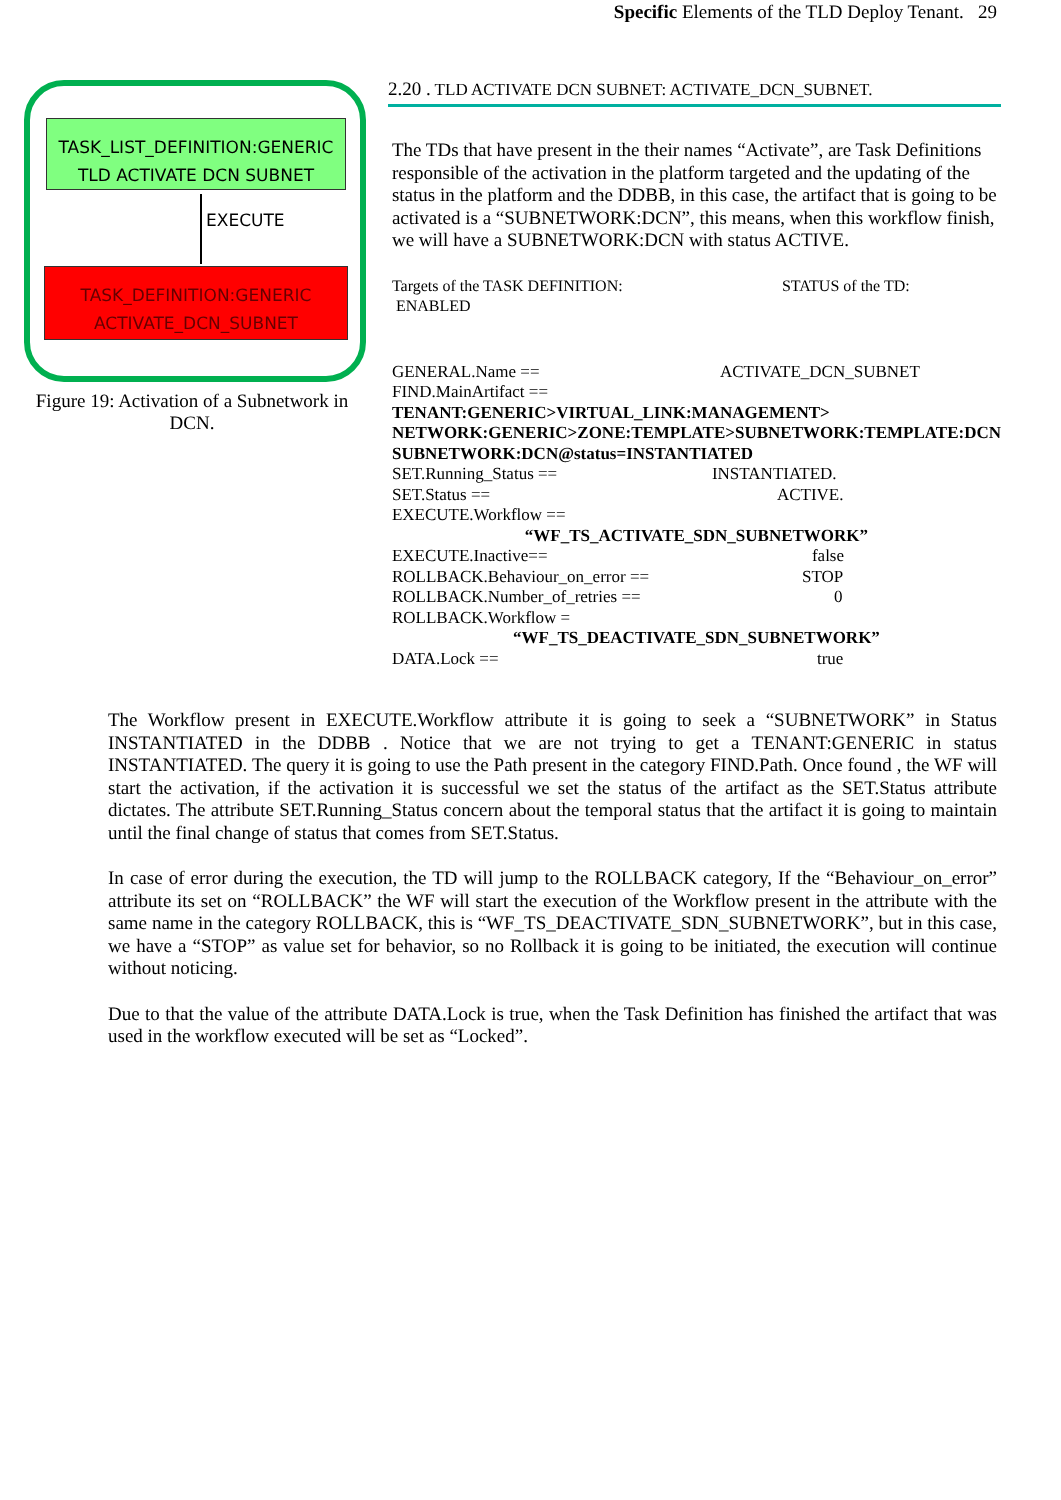Specific Elements of the TLD Deploy Tenant. 29
TASK_LIST_DEFINITION:GENERIC
TLD ACTIVATE DCN SUBNET
EXECUTE
TASK_DEFINITION:GENERIC
ACTIVATE_DCN_SUBNET
Figure 19: Activation of a Subnetwork in DCN.
2.20 . TLD ACTIVATE DCN SUBNET: ACTIVATE_DCN_SUBNET.
The TDs that have present in the their names “Activate”, are Task Definitions responsible of the activation in the platform targeted and the updating of the status in the platform and the DDBB, in this case, the artifact that is going to be activated is a “SUBNETWORK:DCN”, this means, when this workflow finish, we will have a SUBNETWORK:DCN with status ACTIVE.
Targets of the TASK DEFINITION: STATUS of the TD:
ENABLED
GENERAL.Name == ACTIVATE_DCN_SUBNET
FIND.MainArtifact ==
TENANT:GENERIC>VIRTUAL_LINK:MANAGEMENT>
NETWORK:GENERIC>ZONE:TEMPLATE>SUBNETWORK:TEMPLATE:DCN
SUBNETWORK:DCN@status=INSTANTIATED
SET.Running_Status == INSTANTIATED.
SET.Status == ACTIVE.
EXECUTE.Workflow ==
“WF_TS_ACTIVATE_SDN_SUBNETWORK”
EXECUTE.Inactive== false
ROLLBACK.Behaviour_on_error == STOP
ROLLBACK.Number_of_retries == 0
ROLLBACK.Workflow =
“WF_TS_DEACTIVATE_SDN_SUBNETWORK”
DATA.Lock == true
The Workflow present in EXECUTE.Workflow attribute it is going to seek a “SUBNETWORK” in Status INSTANTIATED in the DDBB . Notice that we are not trying to get a TENANT:GENERIC in status INSTANTIATED. The query it is going to use the Path present in the category FIND.Path. Once found , the WF will start the activation, if the activation it is successful we set the status of the artifact as the SET.Status attribute dictates. The attribute SET.Running_Status concern about the temporal status that the artifact it is going to maintain until the final change of status that comes from SET.Status.
In case of error during the execution, the TD will jump to the ROLLBACK category, If the “Behaviour_on_error” attribute its set on “ROLLBACK” the WF will start the execution of the Workflow present in the attribute with the same name in the category ROLLBACK, this is “WF_TS_DEACTIVATE_SDN_SUBNETWORK”, but in this case, we have a “STOP” as value set for behavior, so no Rollback it is going to be initiated, the execution will continue without noticing.
Due to that the value of the attribute DATA.Lock is true, when the Task Definition has finished the artifact that was used in the workflow executed will be set as “Locked”.